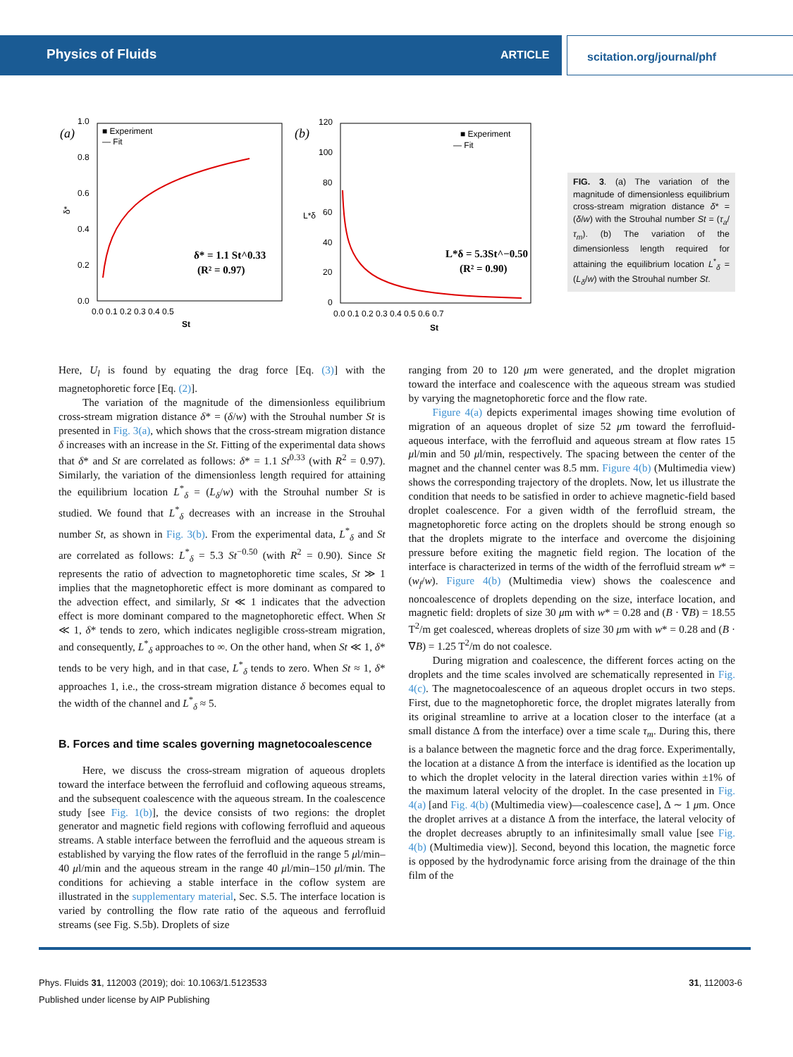Physics of Fluids ARTICLE scitation.org/journal/phf
(a)
1.0
0.8
0.6
0.4
0.2
0.0
0.0 0.1 0.2 0.3 0.4 0.5
St
δ*
■ Experiment
— Fit
δ* = 1.1 St^0.33
(R² = 0.97)
(b)
120
100
80
60
40
20
0
0.0 0.1 0.2 0.3 0.4 0.5 0.6 0.7
St
L*δ
■ Experiment
— Fit
L*δ = 5.3St^−0.50
(R² = 0.90)
FIG. 3. (a) The variation of the magnitude of dimensionless equilibrium cross-stream migration distance δ* = (δ/w) with the Strouhal number St = (τ<sub>a</sub>/τ<sub>m</sub>). (b) The variation of the dimensionless length required for attaining the equilibrium location L<sup>*</sup><sub>δ</sub> = (L<sub>δ</sub>/w) with the Strouhal number St.
Here, U<sub>l</sub> is found by equating the drag force [Eq. (3)] with the magnetophoretic force [Eq. (2)].
The variation of the magnitude of the dimensionless equilibrium cross-stream migration distance δ* = (δ/w) with the Strouhal number St is presented in Fig. 3(a), which shows that the cross-stream migration distance δ increases with an increase in the St. Fitting of the experimental data shows that δ* and St are correlated as follows: δ* = 1.1 St<sup>0.33</sup> (with R<sup>2</sup> = 0.97). Similarly, the variation of the dimensionless length required for attaining the equilibrium location L<sup>*</sup><sub>δ</sub> = (L<sub>δ</sub>/w) with the Strouhal number St is studied. We found that L<sup>*</sup><sub>δ</sub> decreases with an increase in the Strouhal number St, as shown in Fig. 3(b). From the experimental data, L<sup>*</sup><sub>δ</sub> and St are correlated as follows: L<sup>*</sup><sub>δ</sub> = 5.3 St<sup>−0.50</sup> (with R<sup>2</sup> = 0.90). Since St represents the ratio of advection to magnetophoretic time scales, St ≫ 1 implies that the magnetophoretic effect is more dominant as compared to the advection effect, and similarly, St ≪ 1 indicates that the advection effect is more dominant compared to the magnetophoretic effect. When St ≪ 1, δ* tends to zero, which indicates negligible cross-stream migration, and consequently, L<sup>*</sup><sub>δ</sub> approaches to ∞. On the other hand, when St ≪ 1, δ* tends to be very high, and in that case, L<sup>*</sup><sub>δ</sub> tends to zero. When St ≈ 1, δ* approaches 1, i.e., the cross-stream migration distance δ becomes equal to the width of the channel and L<sup>*</sup><sub>δ</sub> ≈ 5.
B. Forces and time scales governing magnetocoalescence
Here, we discuss the cross-stream migration of aqueous droplets toward the interface between the ferrofluid and coflowing aqueous streams, and the subsequent coalescence with the aqueous stream. In the coalescence study [see Fig. 1(b)], the device consists of two regions: the droplet generator and magnetic field regions with coflowing ferrofluid and aqueous streams. A stable interface between the ferrofluid and the aqueous stream is established by varying the flow rates of the ferrofluid in the range 5 μl/min–40 μl/min and the aqueous stream in the range 40 μl/min–150 μl/min. The conditions for achieving a stable interface in the coflow system are illustrated in the supplementary material, Sec. S.5. The interface location is varied by controlling the flow rate ratio of the aqueous and ferrofluid streams (see Fig. S.5b). Droplets of size
ranging from 20 to 120 μm were generated, and the droplet migration toward the interface and coalescence with the aqueous stream was studied by varying the magnetophoretic force and the flow rate.
Figure 4(a) depicts experimental images showing time evolution of migration of an aqueous droplet of size 52 μm toward the ferrofluid-aqueous interface, with the ferrofluid and aqueous stream at flow rates 15 μl/min and 50 μl/min, respectively. The spacing between the center of the magnet and the channel center was 8.5 mm. Figure 4(b) (Multimedia view) shows the corresponding trajectory of the droplets. Now, let us illustrate the condition that needs to be satisfied in order to achieve magnetic-field based droplet coalescence. For a given width of the ferrofluid stream, the magnetophoretic force acting on the droplets should be strong enough so that the droplets migrate to the interface and overcome the disjoining pressure before exiting the magnetic field region. The location of the interface is characterized in terms of the width of the ferrofluid stream w* = (w<sub>f</sub>/w). Figure 4(b) (Multimedia view) shows the coalescence and noncoalescence of droplets depending on the size, interface location, and magnetic field: droplets of size 30 μm with w* = 0.28 and (B · ∇B) = 18.55 T<sup>2</sup>/m get coalesced, whereas droplets of size 30 μm with w* = 0.28 and (B · ∇B) = 1.25 T<sup>2</sup>/m do not coalesce.
During migration and coalescence, the different forces acting on the droplets and the time scales involved are schematically represented in Fig. 4(c). The magnetocoalescence of an aqueous droplet occurs in two steps. First, due to the magnetophoretic force, the droplet migrates laterally from its original streamline to arrive at a location closer to the interface (at a small distance Δ from the interface) over a time scale τ<sub>m</sub>. During this, there is a balance between the magnetic force and the drag force. Experimentally, the location at a distance Δ from the interface is identified as the location up to which the droplet velocity in the lateral direction varies within ±1% of the maximum lateral velocity of the droplet. In the case presented in Fig. 4(a) [and Fig. 4(b) (Multimedia view)—coalescence case], Δ ∼ 1 μm. Once the droplet arrives at a distance Δ from the interface, the lateral velocity of the droplet decreases abruptly to an infinitesimally small value [see Fig. 4(b) (Multimedia view)]. Second, beyond this location, the magnetic force is opposed by the hydrodynamic force arising from the drainage of the thin film of the
31, 112003-6 Phys. Fluids 31, 112003 (2019); doi: 10.1063/1.5123533
Published under license by AIP Publishing